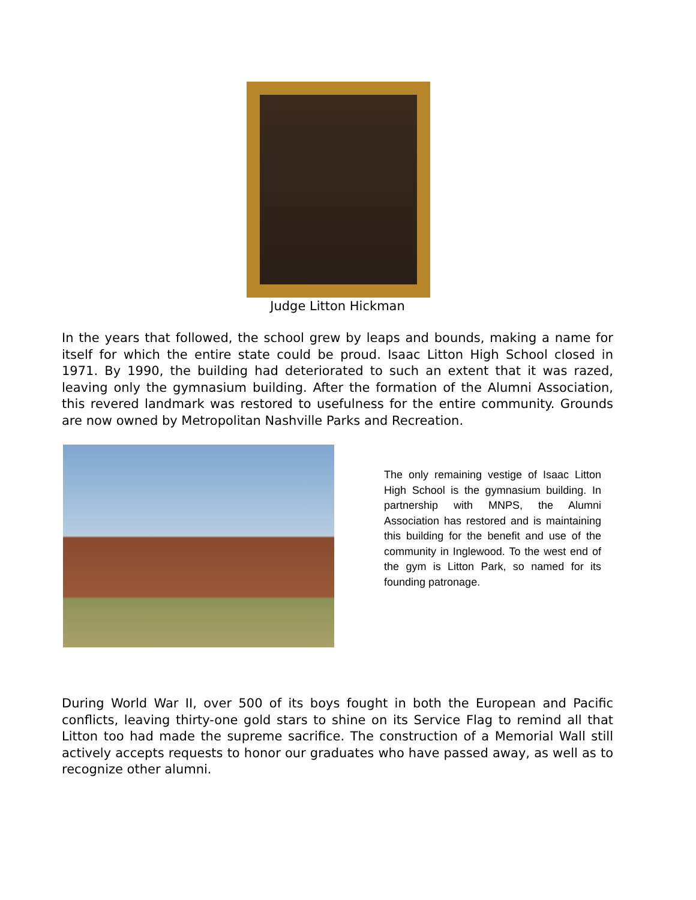Judge Litton Hickman
In the years that followed, the school grew by leaps and bounds, making a name for itself for which the entire state could be proud. Isaac Litton High School closed in 1971. By 1990, the building had deteriorated to such an extent that it was razed, leaving only the gymnasium building. After the formation of the Alumni Association, this revered landmark was restored to usefulness for the entire community. Grounds are now owned by Metropolitan Nashville Parks and Recreation.
The only remaining vestige of Isaac Litton High School is the gymnasium building. In partnership with MNPS, the Alumni Association has restored and is maintaining this building for the benefit and use of the community in Inglewood. To the west end of the gym is Litton Park, so named for its founding patronage.
During World War II, over 500 of its boys fought in both the European and Pacific conflicts, leaving thirty-one gold stars to shine on its Service Flag to remind all that Litton too had made the supreme sacrifice. The construction of a Memorial Wall still actively accepts requests to honor our graduates who have passed away, as well as to recognize other alumni.